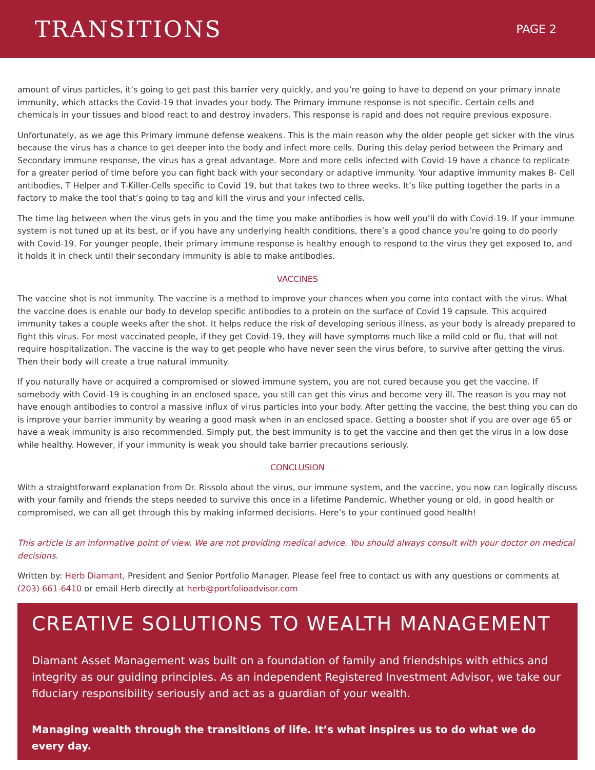TRANSITIONS
PAGE 2
amount of virus particles, it’s going to get past this barrier very quickly, and you’re going to have to depend on your primary innate immunity, which attacks the Covid-19 that invades your body. The Primary immune response is not specific. Certain cells and chemicals in your tissues and blood react to and destroy invaders. This response is rapid and does not require previous exposure.
Unfortunately, as we age this Primary immune defense weakens. This is the main reason why the older people get sicker with the virus because the virus has a chance to get deeper into the body and infect more cells. During this delay period between the Primary and Secondary immune response, the virus has a great advantage. More and more cells infected with Covid-19 have a chance to replicate for a greater period of time before you can fight back with your secondary or adaptive immunity. Your adaptive immunity makes B- Cell antibodies, T Helper and T-Killer-Cells specific to Covid 19, but that takes two to three weeks. It’s like putting together the parts in a factory to make the tool that’s going to tag and kill the virus and your infected cells.
The time lag between when the virus gets in you and the time you make antibodies is how well you’ll do with Covid-19. If your immune system is not tuned up at its best, or if you have any underlying health conditions, there’s a good chance you’re going to do poorly with Covid-19. For younger people, their primary immune response is healthy enough to respond to the virus they get exposed to, and it holds it in check until their secondary immunity is able to make antibodies.
VACCINES
The vaccine shot is not immunity. The vaccine is a method to improve your chances when you come into contact with the virus. What the vaccine does is enable our body to develop specific antibodies to a protein on the surface of Covid 19 capsule. This acquired immunity takes a couple weeks after the shot. It helps reduce the risk of developing serious illness, as your body is already prepared to fight this virus. For most vaccinated people, if they get Covid-19, they will have symptoms much like a mild cold or flu, that will not require hospitalization. The vaccine is the way to get people who have never seen the virus before, to survive after getting the virus. Then their body will create a true natural immunity.
If you naturally have or acquired a compromised or slowed immune system, you are not cured because you get the vaccine. If somebody with Covid-19 is coughing in an enclosed space, you still can get this virus and become very ill. The reason is you may not have enough antibodies to control a massive influx of virus particles into your body. After getting the vaccine, the best thing you can do is improve your barrier immunity by wearing a good mask when in an enclosed space. Getting a booster shot if you are over age 65 or have a weak immunity is also recommended. Simply put, the best immunity is to get the vaccine and then get the virus in a low dose while healthy. However, if your immunity is weak you should take barrier precautions seriously.
CONCLUSION
With a straightforward explanation from Dr. Rissolo about the virus, our immune system, and the vaccine, you now can logically discuss with your family and friends the steps needed to survive this once in a lifetime Pandemic. Whether young or old, in good health or compromised, we can all get through this by making informed decisions. Here’s to your continued good health!
This article is an informative point of view. We are not providing medical advice. You should always consult with your doctor on medical decisions.
Written by: Herb Diamant, President and Senior Portfolio Manager. Please feel free to contact us with any questions or comments at (203) 661-6410 or email Herb directly at herb@portfolioadvisor.com
CREATIVE SOLUTIONS TO WEALTH MANAGEMENT
Diamant Asset Management was built on a foundation of family and friendships with ethics and integrity as our guiding principles. As an independent Registered Investment Advisor, we take our fiduciary responsibility seriously and act as a guardian of your wealth.
Managing wealth through the transitions of life. It’s what inspires us to do what we do every day.